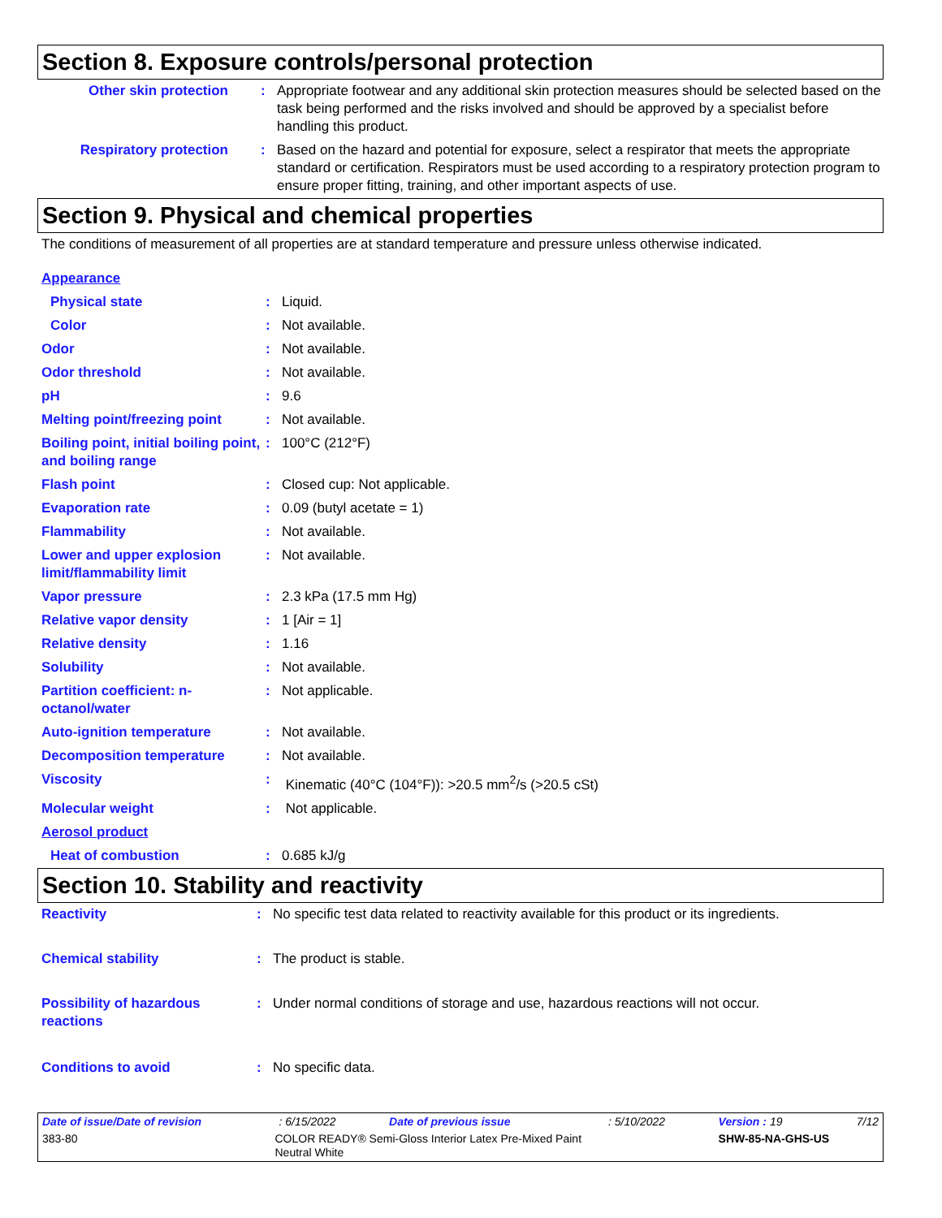Section 8. Exposure controls/personal protection
| Other skin protection | : | Appropriate footwear and any additional skin protection measures should be selected based on the task being performed and the risks involved and should be approved by a specialist before handling this product. |
| Respiratory protection | : | Based on the hazard and potential for exposure, select a respirator that meets the appropriate standard or certification. Respirators must be used according to a respiratory protection program to ensure proper fitting, training, and other important aspects of use. |
Section 9. Physical and chemical properties
The conditions of measurement of all properties are at standard temperature and pressure unless otherwise indicated.
| Appearance | | |
| Physical state | : | Liquid. |
| Color | : | Not available. |
| Odor | : | Not available. |
| Odor threshold | : | Not available. |
| pH | : | 9.6 |
| Melting point/freezing point | : | Not available. |
| Boiling point, initial boiling point, and boiling range | : | 100°C (212°F) |
| Flash point | : | Closed cup: Not applicable. |
| Evaporation rate | : | 0.09 (butyl acetate = 1) |
| Flammability | : | Not available. |
| Lower and upper explosion limit/flammability limit | : | Not available. |
| Vapor pressure | : | 2.3 kPa (17.5 mm Hg) |
| Relative vapor density | : | 1 [Air = 1] |
| Relative density | : | 1.16 |
| Solubility | : | Not available. |
| Partition coefficient: n-octanol/water | : | Not applicable. |
| Auto-ignition temperature | : | Not available. |
| Decomposition temperature | : | Not available. |
| Viscosity | : | Kinematic (40°C (104°F)): >20.5 mm<sup>2</sup>/s (>20.5 cSt) |
| Molecular weight | : | Not applicable. |
| Aerosol product | | |
| Heat of combustion | : | 0.685 kJ/g |
Section 10. Stability and reactivity
| Reactivity | : | No specific test data related to reactivity available for this product or its ingredients. |
| Chemical stability | : | The product is stable. |
| Possibility of hazardous reactions | : | Under normal conditions of storage and use, hazardous reactions will not occur. |
| Conditions to avoid | : | No specific data. |
| Date of issue/Date of revision | : 6/15/2022 | Date of previous issue | : 5/10/2022 | Version : 19 | 7/12 |
| 383-80 | COLOR READY® Semi-Gloss Interior Latex Pre-Mixed Paint Neutral White | | | SHW-85-NA-GHS-US | |